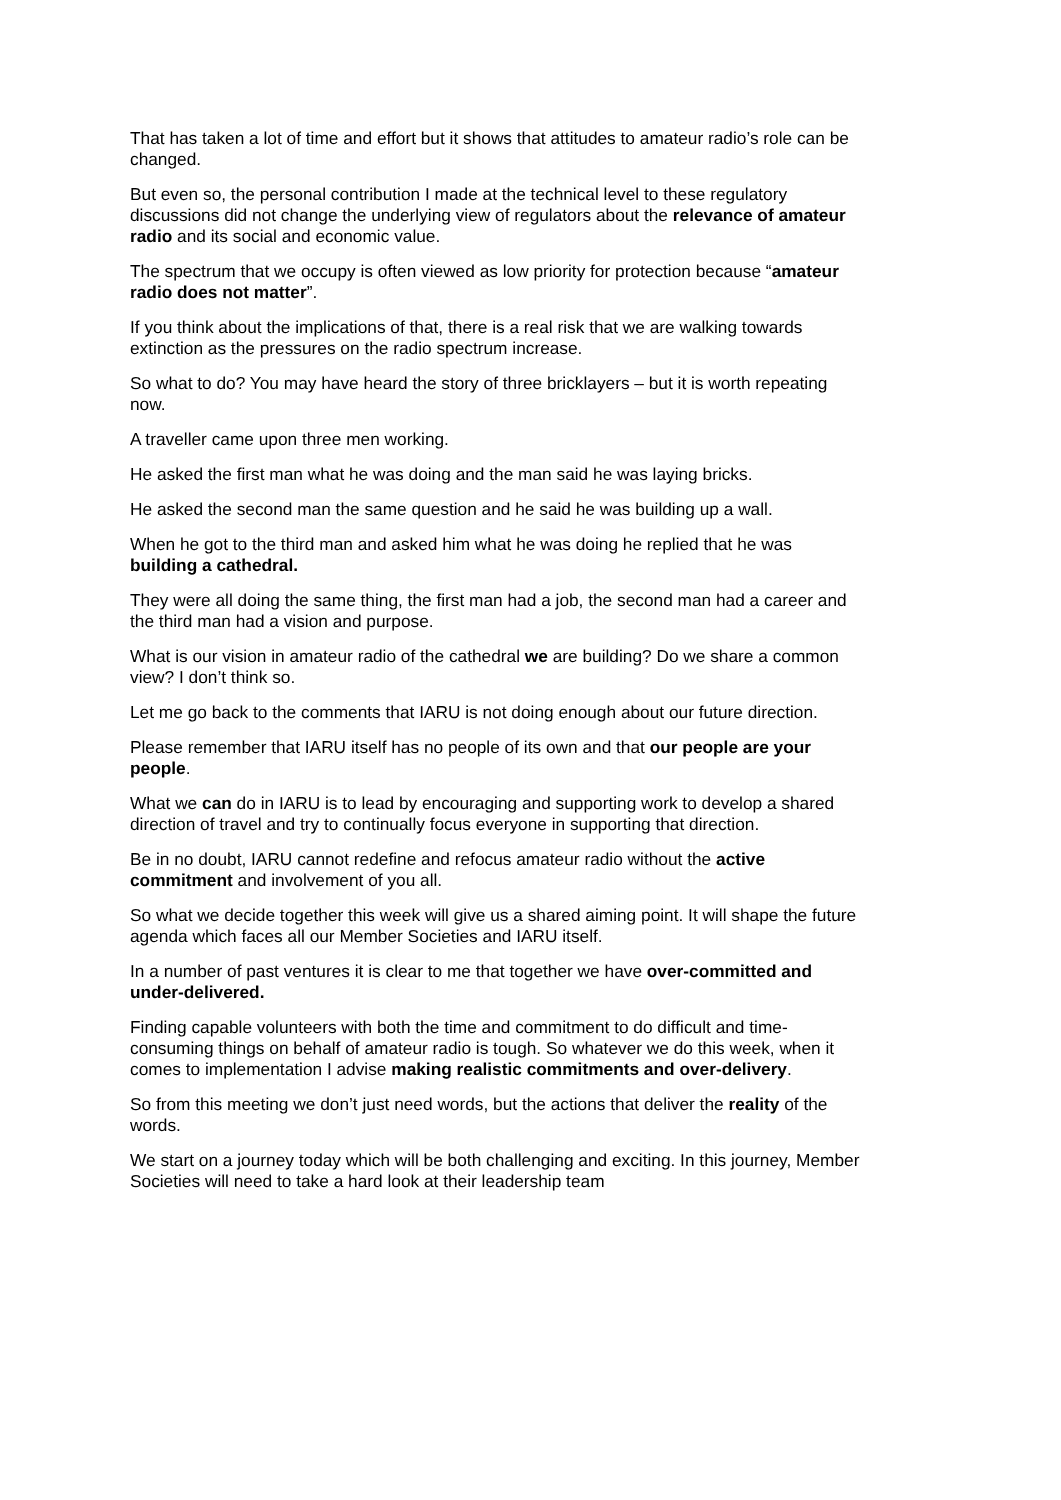That has taken a lot of time and effort but it shows that attitudes to amateur radio’s role can be changed.
But even so, the personal contribution I made at the technical level to these regulatory discussions did not change the underlying view of regulators about the relevance of amateur radio and its social and economic value.
The spectrum that we occupy is often viewed as low priority for protection because “amateur radio does not matter”.
If you think about the implications of that, there is a real risk that we are walking towards extinction as the pressures on the radio spectrum increase.
So what to do? You may have heard the story of three bricklayers – but it is worth repeating now.
A traveller came upon three men working.
He asked the first man what he was doing and the man said he was laying bricks.
He asked the second man the same question and he said he was building up a wall.
When he got to the third man and asked him what he was doing he replied that he was building a cathedral.
They were all doing the same thing, the first man had a job, the second man had a career and the third man had a vision and purpose.
What is our vision in amateur radio of the cathedral we are building? Do we share a common view? I don’t think so.
Let me go back to the comments that IARU is not doing enough about our future direction.
Please remember that IARU itself has no people of its own and that our people are your people.
What we can do in IARU is to lead by encouraging and supporting work to develop a shared direction of travel and try to continually focus everyone in supporting that direction.
Be in no doubt, IARU cannot redefine and refocus amateur radio without the active commitment and involvement of you all.
So what we decide together this week will give us a shared aiming point. It will shape the future agenda which faces all our Member Societies and IARU itself.
In a number of past ventures it is clear to me that together we have over-committed and under-delivered.
Finding capable volunteers with both the time and commitment to do difficult and time-consuming things on behalf of amateur radio is tough. So whatever we do this week, when it comes to implementation I advise making realistic commitments and over-delivery.
So from this meeting we don’t just need words, but the actions that deliver the reality of the words.
We start on a journey today which will be both challenging and exciting. In this journey, Member Societies will need to take a hard look at their leadership team